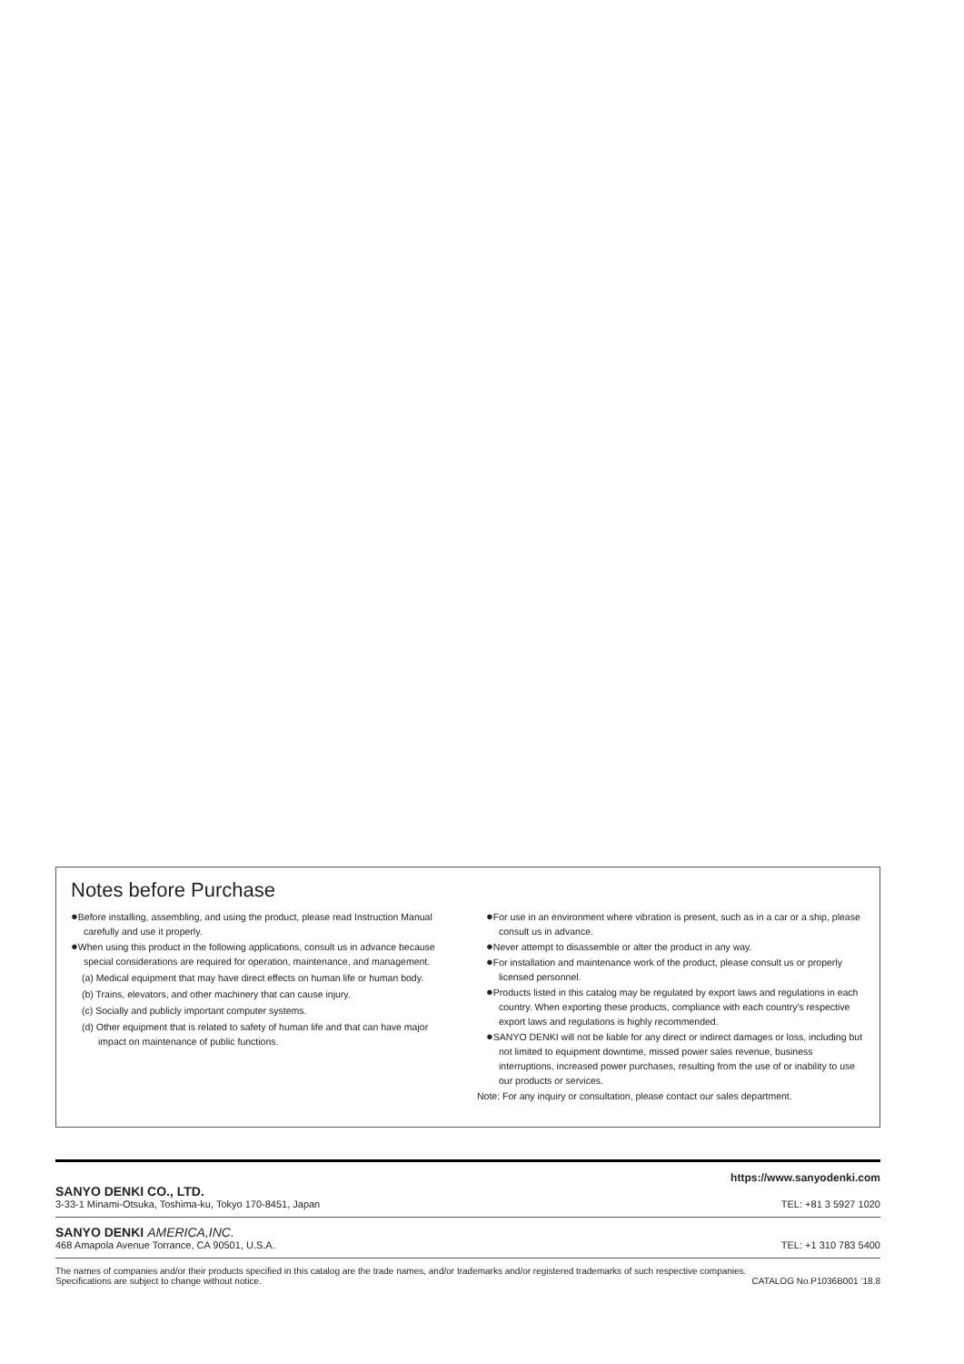Notes before Purchase
●Before installing, assembling, and using the product, please read Instruction Manual carefully and use it properly.
●When using this product in the following applications, consult us in advance because special considerations are required for operation, maintenance, and management.
(a) Medical equipment that may have direct effects on human life or human body.
(b) Trains, elevators, and other machinery that can cause injury.
(c) Socially and publicly important computer systems.
(d) Other equipment that is related to safety of human life and that can have major impact on maintenance of public functions.
●For use in an environment where vibration is present, such as in a car or a ship, please consult us in advance.
●Never attempt to disassemble or alter the product in any way.
●For installation and maintenance work of the product, please consult us or properly licensed personnel.
●Products listed in this catalog may be regulated by export laws and regulations in each country. When exporting these products, compliance with each country's respective export laws and regulations is highly recommended.
●SANYO DENKI will not be liable for any direct or indirect damages or loss, including but not limited to equipment downtime, missed power sales revenue, business interruptions, increased power purchases, resulting from the use of or inability to use our products or services.
Note: For any inquiry or consultation, please contact our sales department.
https://www.sanyodenki.com
SANYO DENKI CO., LTD.
3-33-1 Minami-Otsuka, Toshima-ku, Tokyo 170-8451, Japan
TEL: +81 3 5927 1020
SANYO DENKI AMERICA,INC.
468 Amapola Avenue Torrance, CA 90501, U.S.A.
TEL: +1 310 783 5400
The names of companies and/or their products specified in this catalog are the trade names, and/or trademarks and/or registered trademarks of such respective companies.
Specifications are subject to change without notice.
CATALOG No.P1036B001 ‘18.8